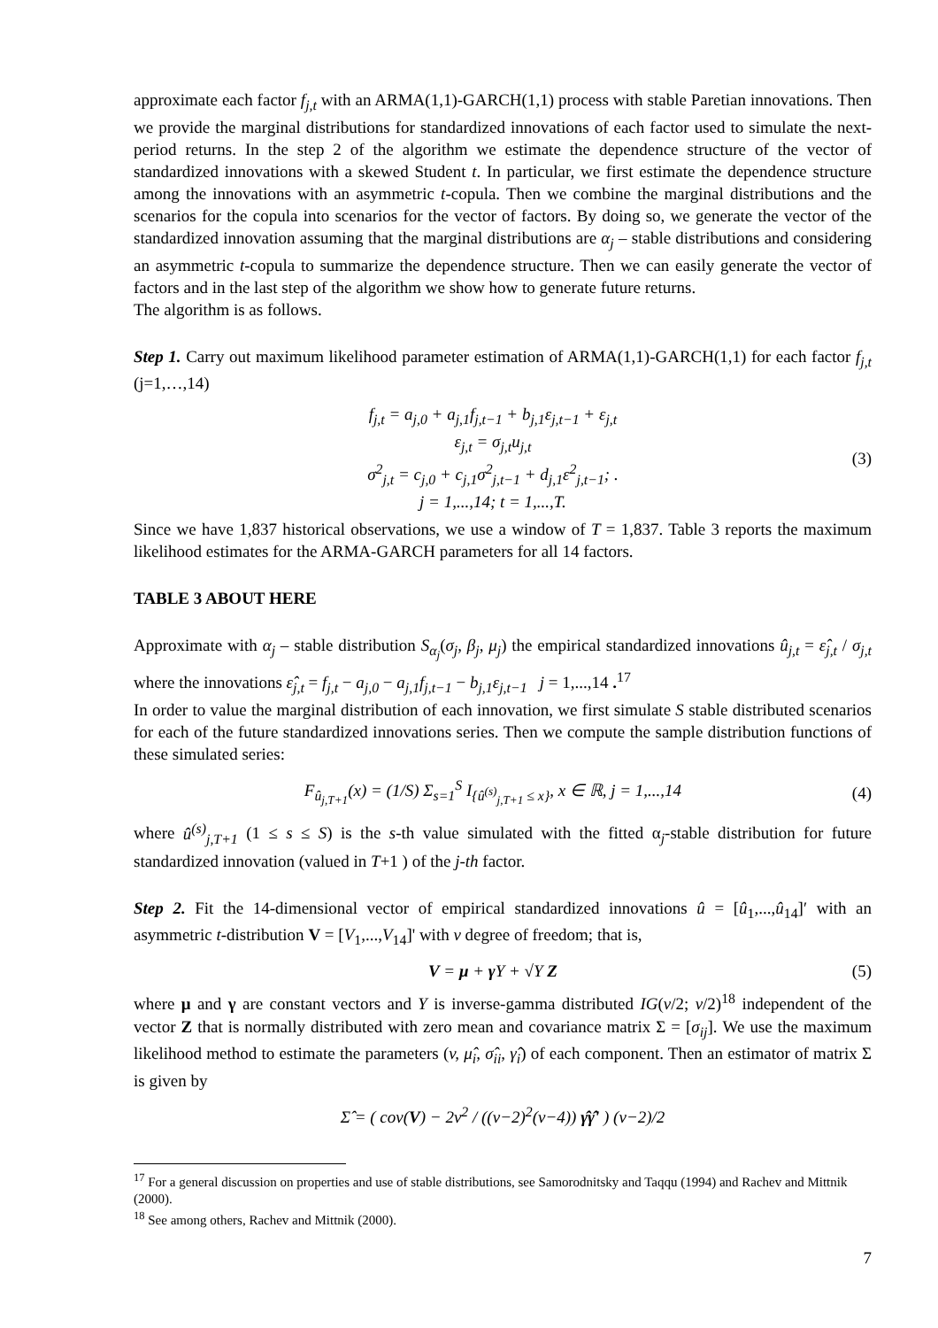approximate each factor f<sub>j,t</sub> with an ARMA(1,1)-GARCH(1,1) process with stable Paretian innovations. Then we provide the marginal distributions for standardized innovations of each factor used to simulate the next-period returns. In the step 2 of the algorithm we estimate the dependence structure of the vector of standardized innovations with a skewed Student t. In particular, we first estimate the dependence structure among the innovations with an asymmetric t-copula. Then we combine the marginal distributions and the scenarios for the copula into scenarios for the vector of factors. By doing so, we generate the vector of the standardized innovation assuming that the marginal distributions are α<sub>j</sub> – stable distributions and considering an asymmetric t-copula to summarize the dependence structure. Then we can easily generate the vector of factors and in the last step of the algorithm we show how to generate future returns.
The algorithm is as follows.
Step 1. Carry out maximum likelihood parameter estimation of ARMA(1,1)-GARCH(1,1) for each factor f<sub>j,t</sub> (j=1,…,14)
f<sub>j,t</sub> = a<sub>j,0</sub> + a<sub>j,1</sub>f<sub>j,t−1</sub> + b<sub>j,1</sub>ε<sub>j,t−1</sub> + ε<sub>j,t</sub>
ε<sub>j,t</sub> = σ<sub>j,t</sub>u<sub>j,t</sub>
σ<sup>2</sup><sub>j,t</sub> = c<sub>j,0</sub> + c<sub>j,1</sub>σ<sup>2</sup><sub>j,t−1</sub> + d<sub>j,1</sub>ε<sup>2</sup><sub>j,t−1</sub>; .
j = 1,...,14; t = 1,...,T.
(3)
Since we have 1,837 historical observations, we use a window of T = 1,837. Table 3 reports the maximum likelihood estimates for the ARMA-GARCH parameters for all 14 factors.
TABLE 3 ABOUT HERE
Approximate with α<sub>j</sub> – stable distribution S<sub>α<sub>j</sub></sub>(σ<sub>j</sub>, β<sub>j</sub>, μ<sub>j</sub>) the empirical standardized innovations û<sub>j,t</sub> = ε̂<sub>j,t</sub> / σ<sub>j,t</sub> where the innovations ε̂<sub>j,t</sub> = f<sub>j,t</sub> − a<sub>j,0</sub> − a<sub>j,1</sub>f<sub>j,t−1</sub> − b<sub>j,1</sub>ε<sub>j,t−1</sub> j = 1,...,14 .<sup>17</sup>
In order to value the marginal distribution of each innovation, we first simulate S stable distributed scenarios for each of the future standardized innovations series. Then we compute the sample distribution functions of these simulated series:
F<sub>û<sub>j,T+1</sub></sub>(x) = (1/S) Σ<sub>s=1</sub><sup>S</sup> I<sub>{û<sup>(s)</sup><sub>j,T+1</sub> ≤ x}</sub>, x ∈ ℝ, j = 1,...,14
(4)
where û<sup>(s)</sup><sub>j,T+1</sub> (1 ≤ s ≤ S) is the s-th value simulated with the fitted α<sub>j</sub>-stable distribution for future standardized innovation (valued in T+1 ) of the j-th factor.
Step 2. Fit the 14-dimensional vector of empirical standardized innovations û = [û<sub>1</sub>,...,û<sub>14</sub>]′ with an asymmetric t-distribution V = [V<sub>1</sub>,...,V<sub>14</sub>]' with v degree of freedom; that is,
V = μ + γ Y + √Y Z (5)
where μ and γ are constant vectors and Y is inverse-gamma distributed IG(v/2; v/2)<sup>18</sup> independent of the vector Z that is normally distributed with zero mean and covariance matrix Σ = [σ<sub>ij</sub>]. We use the maximum likelihood method to estimate the parameters (v, μ̂<sub>i</sub>, σ̂<sub>ii</sub>, γ̂<sub>i</sub>) of each component. Then an estimator of matrix Σ is given by
Σ̂ = ( cov(V) − 2v<sup>2</sup> / ((v−2)<sup>2</sup>(v−4)) γ̂γ̂' ) (v−2)/2
<sup>17</sup> For a general discussion on properties and use of stable distributions, see Samorodnitsky and Taqqu (1994) and Rachev and Mittnik (2000).
<sup>18</sup> See among others, Rachev and Mittnik (2000).
7